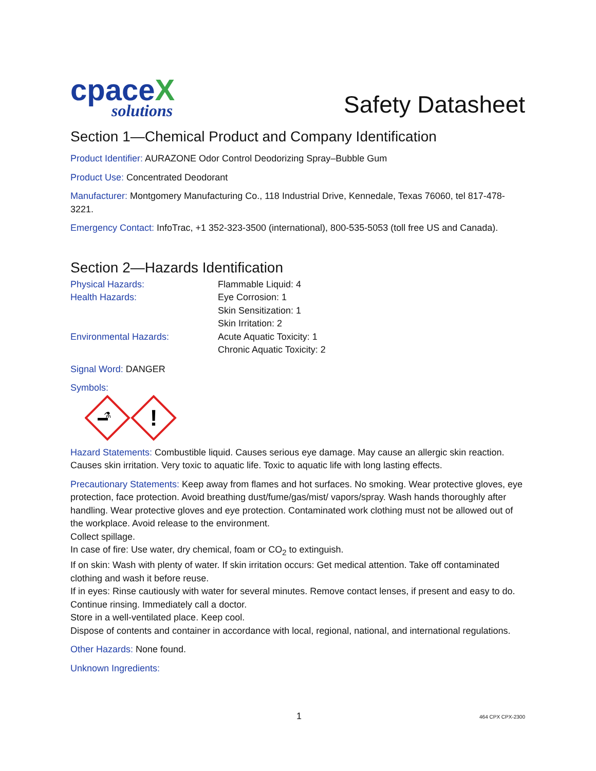cpaceX
solutions
Safety Datasheet
Section 1—Chemical Product and Company Identification
Product Identifier: AURAZONE Odor Control Deodorizing Spray–Bubble Gum
Product Use: Concentrated Deodorant
Manufacturer: Montgomery Manufacturing Co., 118 Industrial Drive, Kennedale, Texas 76060, tel 817-478-3221.
Emergency Contact: InfoTrac, +1 352-323-3500 (international), 800-535-5053 (toll free US and Canada).
Section 2—Hazards Identification
Physical Hazards:
Flammable Liquid: 4
Health Hazards:
Eye Corrosion: 1
Skin Sensitization: 1
Skin Irritation: 2
Environmental Hazards:
Acute Aquatic Toxicity: 1
Chronic Aquatic Toxicity: 2
Signal Word: DANGER
Symbols:
⚗
!
Hazard Statements: Combustible liquid. Causes serious eye damage. May cause an allergic skin reaction. Causes skin irritation. Very toxic to aquatic life. Toxic to aquatic life with long lasting effects.
Precautionary Statements: Keep away from flames and hot surfaces. No smoking. Wear protective gloves, eye protection, face protection. Avoid breathing dust/fume/gas/mist/ vapors/spray. Wash hands thoroughly after handling. Wear protective gloves and eye protection. Contaminated work clothing must not be allowed out of the workplace. Avoid release to the environment.
Collect spillage.
In case of fire: Use water, dry chemical, foam or CO<sub>2</sub> to extinguish.
If on skin: Wash with plenty of water. If skin irritation occurs: Get medical attention. Take off contaminated clothing and wash it before reuse.
If in eyes: Rinse cautiously with water for several minutes. Remove contact lenses, if present and easy to do. Continue rinsing. Immediately call a doctor.
Store in a well-ventilated place. Keep cool.
Dispose of contents and container in accordance with local, regional, national, and international regulations.
Other Hazards: None found.
Unknown Ingredients:
1 464 CPX CPX-2300